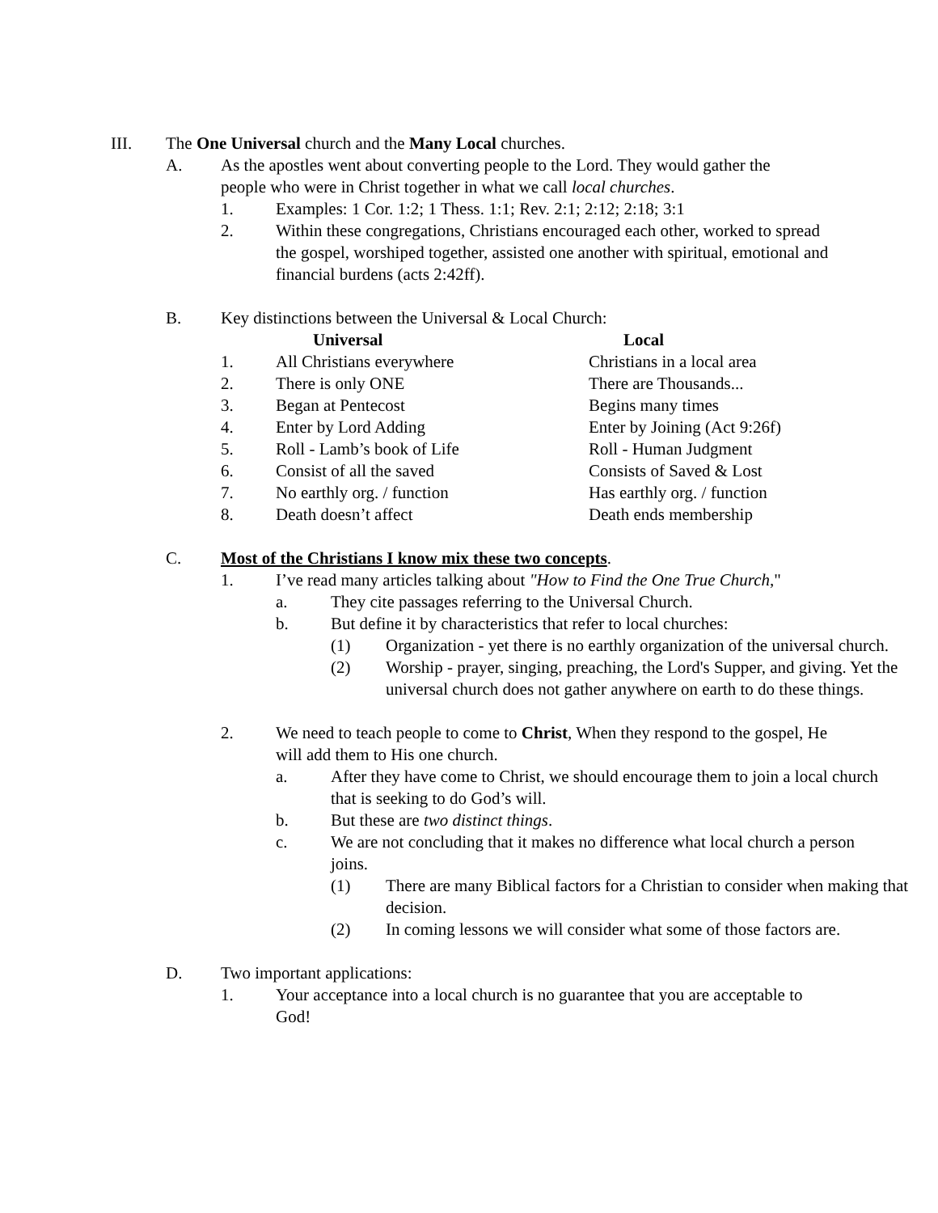III. The One Universal church and the Many Local churches.
A. As the apostles went about converting people to the Lord. They would gather the people who were in Christ together in what we call local churches.
1. Examples: 1 Cor. 1:2; 1 Thess. 1:1; Rev. 2:1; 2:12; 2:18; 3:1
2. Within these congregations, Christians encouraged each other, worked to spread the gospel, worshiped together, assisted one another with spiritual, emotional and financial burdens (acts 2:42ff).
B. Key distinctions between the Universal & Local Church:
| | Universal | Local |
| --- | --- | --- |
| 1. | All Christians everywhere | Christians in a local area |
| 2. | There is only ONE | There are Thousands... |
| 3. | Began at Pentecost | Begins many times |
| 4. | Enter by Lord Adding | Enter by Joining (Act 9:26f) |
| 5. | Roll - Lamb’s book of Life | Roll - Human Judgment |
| 6. | Consist of all the saved | Consists of Saved & Lost |
| 7. | No earthly org. / function | Has earthly org. / function |
| 8. | Death doesn’t affect | Death ends membership |
C. Most of the Christians I know mix these two concepts.
1. I’ve read many articles talking about "How to Find the One True Church,"
a. They cite passages referring to the Universal Church.
b. But define it by characteristics that refer to local churches:
(1) Organization - yet there is no earthly organization of the universal church.
(2) Worship - prayer, singing, preaching, the Lord's Supper, and giving. Yet the universal church does not gather anywhere on earth to do these things.
2. We need to teach people to come to Christ, When they respond to the gospel, He will add them to His one church.
a. After they have come to Christ, we should encourage them to join a local church that is seeking to do God’s will.
b. But these are two distinct things.
c. We are not concluding that it makes no difference what local church a person joins.
(1) There are many Biblical factors for a Christian to consider when making that decision.
(2) In coming lessons we will consider what some of those factors are.
D. Two important applications:
1. Your acceptance into a local church is no guarantee that you are acceptable to God!